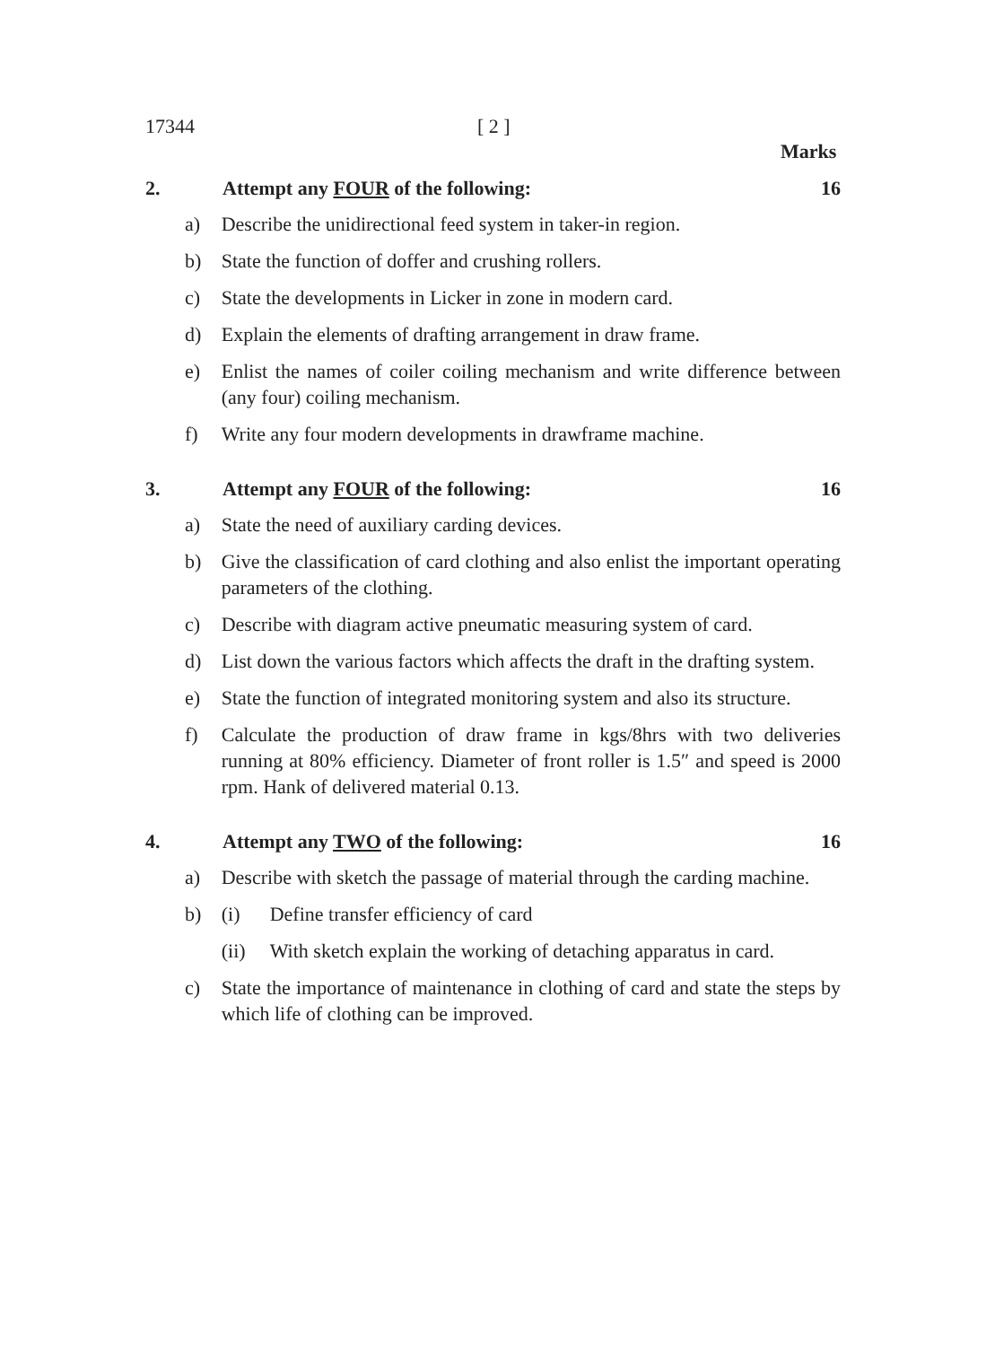17344 [ 2 ]
Marks
2. Attempt any FOUR of the following: 16
a) Describe the unidirectional feed system in taker-in region.
b) State the function of doffer and crushing rollers.
c) State the developments in Licker in zone in modern card.
d) Explain the elements of drafting arrangement in draw frame.
e) Enlist the names of coiler coiling mechanism and write difference between (any four) coiling mechanism.
f) Write any four modern developments in drawframe machine.
3. Attempt any FOUR of the following: 16
a) State the need of auxiliary carding devices.
b) Give the classification of card clothing and also enlist the important operating parameters of the clothing.
c) Describe with diagram active pneumatic measuring system of card.
d) List down the various factors which affects the draft in the drafting system.
e) State the function of integrated monitoring system and also its structure.
f) Calculate the production of draw frame in kgs/8hrs with two deliveries running at 80% efficiency. Diameter of front roller is 1.5″ and speed is 2000 rpm. Hank of delivered material 0.13.
4. Attempt any TWO of the following: 16
a) Describe with sketch the passage of material through the carding machine.
b) (i) Define transfer efficiency of card
(ii) With sketch explain the working of detaching apparatus in card.
c) State the importance of maintenance in clothing of card and state the steps by which life of clothing can be improved.